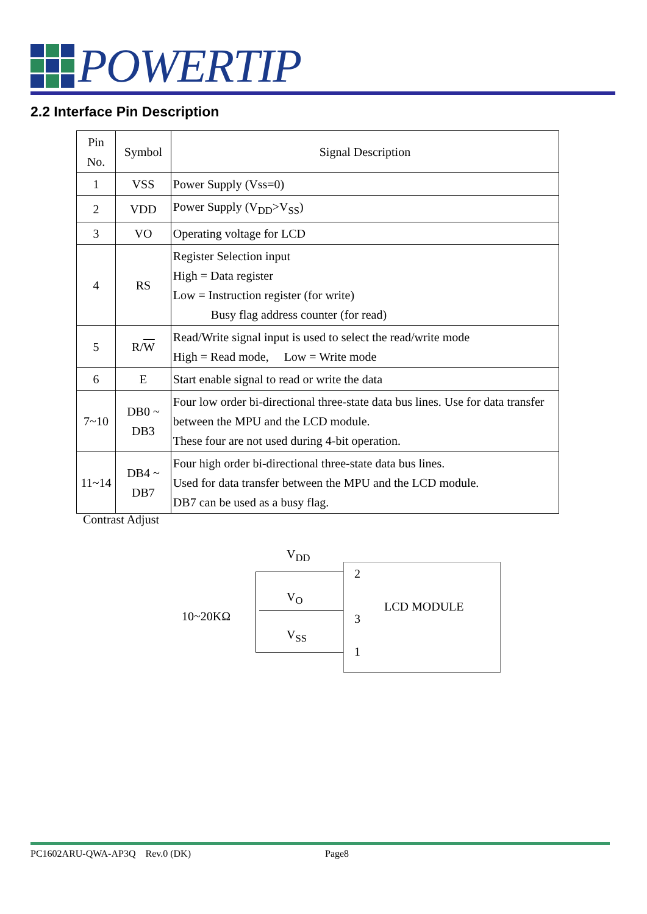POWERTIP
2.2 Interface Pin Description
| Pin No. | Symbol | Signal Description |
| --- | --- | --- |
| 1 | VSS | Power Supply (Vss=0) |
| 2 | VDD | Power Supply (V<sub>DD</sub>>V<sub>SS</sub>) |
| 3 | VO | Operating voltage for LCD |
| 4 | RS | Register Selection input High = Data register Low = Instruction register (for write) Busy flag address counter (for read) |
| 5 | R/ W | Read/Write signal input is used to select the read/write mode High = Read mode, Low = Write mode |
| 6 | E | Start enable signal to read or write the data |
| 7~10 | DB0 ~ DB3 | Four low order bi-directional three-state data bus lines. Use for data transfer between the MPU and the LCD module. These four are not used during 4-bit operation. |
| 11~14 | DB4 ~ DB7 | Four high order bi-directional three-state data bus lines. Used for data transfer between the MPU and the LCD module. DB7 can be used as a busy flag. |
Contrast Adjust
V<sub>DD</sub>
V<sub>O</sub>
V<sub>SS</sub>
10~20KΩ
2
3
1
LCD MODULE
PC1602ARU-QWA-AP3Q Rev.0 (DK)
Page8